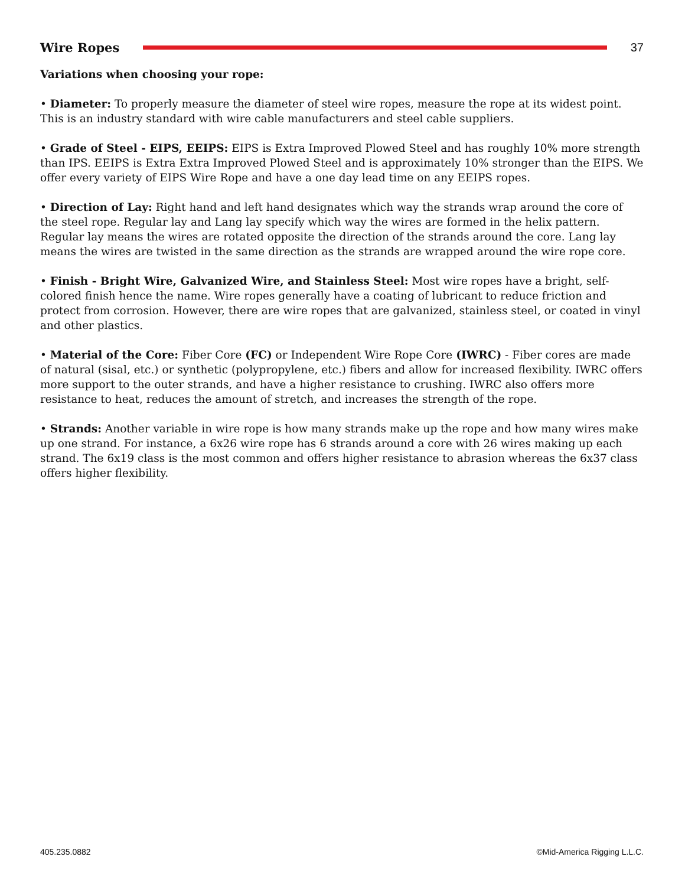Wire Ropes 37
Variations when choosing your rope:
• Diameter: To properly measure the diameter of steel wire ropes, measure the rope at its widest point. This is an industry standard with wire cable manufacturers and steel cable suppliers.
• Grade of Steel - EIPS, EEIPS: EIPS is Extra Improved Plowed Steel and has roughly 10% more strength than IPS. EEIPS is Extra Extra Improved Plowed Steel and is approximately 10% stronger than the EIPS. We offer every variety of EIPS Wire Rope and have a one day lead time on any EEIPS ropes.
• Direction of Lay: Right hand and left hand designates which way the strands wrap around the core of the steel rope. Regular lay and Lang lay specify which way the wires are formed in the helix pattern. Regular lay means the wires are rotated opposite the direction of the strands around the core. Lang lay means the wires are twisted in the same direction as the strands are wrapped around the wire rope core.
• Finish - Bright Wire, Galvanized Wire, and Stainless Steel: Most wire ropes have a bright, self-colored finish hence the name. Wire ropes generally have a coating of lubricant to reduce friction and protect from corrosion. However, there are wire ropes that are galvanized, stainless steel, or coated in vinyl and other plastics.
• Material of the Core: Fiber Core (FC) or Independent Wire Rope Core (IWRC) - Fiber cores are made of natural (sisal, etc.) or synthetic (polypropylene, etc.) fibers and allow for increased flexibility. IWRC offers more support to the outer strands, and have a higher resistance to crushing. IWRC also offers more resistance to heat, reduces the amount of stretch, and increases the strength of the rope.
• Strands: Another variable in wire rope is how many strands make up the rope and how many wires make up one strand. For instance, a 6x26 wire rope has 6 strands around a core with 26 wires making up each strand. The 6x19 class is the most common and offers higher resistance to abrasion whereas the 6x37 class offers higher flexibility.
405.235.0882 ©Mid-America Rigging L.L.C.